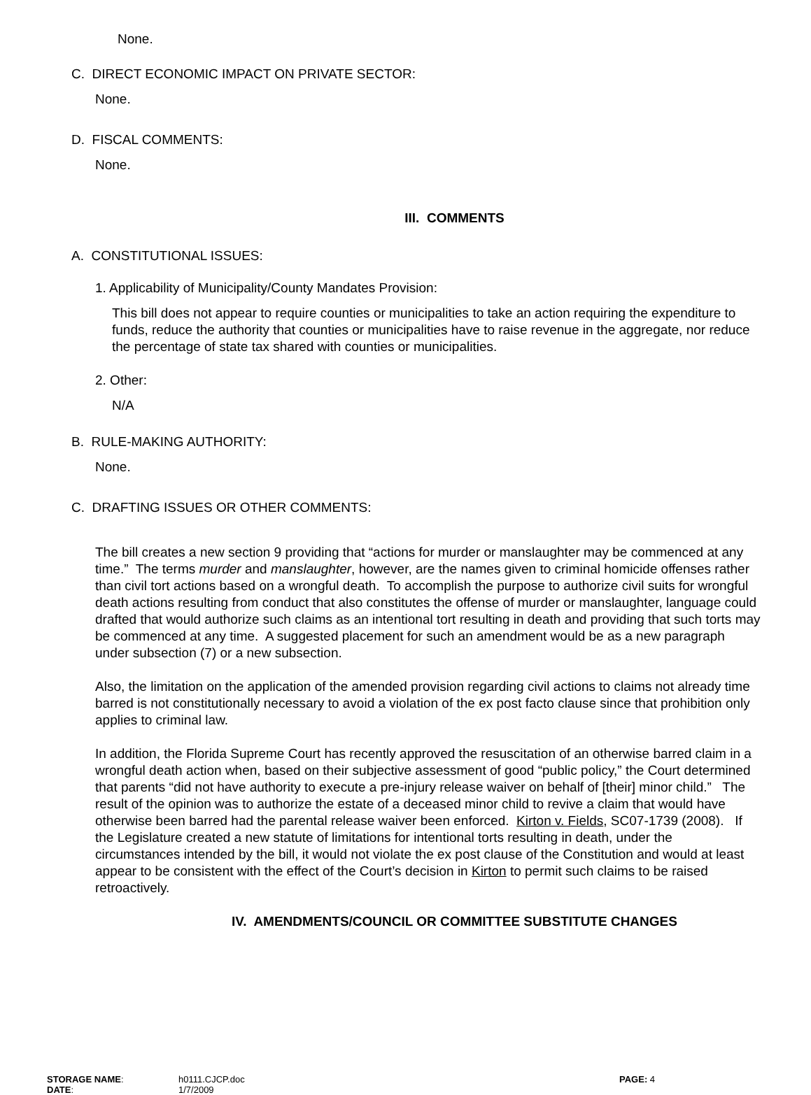None.
C. DIRECT ECONOMIC IMPACT ON PRIVATE SECTOR:
None.
D. FISCAL COMMENTS:
None.
III. COMMENTS
A. CONSTITUTIONAL ISSUES:
1. Applicability of Municipality/County Mandates Provision:
This bill does not appear to require counties or municipalities to take an action requiring the expenditure to funds, reduce the authority that counties or municipalities have to raise revenue in the aggregate, nor reduce the percentage of state tax shared with counties or municipalities.
2. Other:
N/A
B. RULE-MAKING AUTHORITY:
None.
C. DRAFTING ISSUES OR OTHER COMMENTS:
The bill creates a new section 9 providing that “actions for murder or manslaughter may be commenced at any time.” The terms murder and manslaughter, however, are the names given to criminal homicide offenses rather than civil tort actions based on a wrongful death. To accomplish the purpose to authorize civil suits for wrongful death actions resulting from conduct that also constitutes the offense of murder or manslaughter, language could drafted that would authorize such claims as an intentional tort resulting in death and providing that such torts may be commenced at any time. A suggested placement for such an amendment would be as a new paragraph under subsection (7) or a new subsection.
Also, the limitation on the application of the amended provision regarding civil actions to claims not already time barred is not constitutionally necessary to avoid a violation of the ex post facto clause since that prohibition only applies to criminal law.
In addition, the Florida Supreme Court has recently approved the resuscitation of an otherwise barred claim in a wrongful death action when, based on their subjective assessment of good “public policy,” the Court determined that parents “did not have authority to execute a pre-injury release waiver on behalf of [their] minor child.” The result of the opinion was to authorize the estate of a deceased minor child to revive a claim that would have otherwise been barred had the parental release waiver been enforced. Kirton v. Fields, SC07-1739 (2008). If the Legislature created a new statute of limitations for intentional torts resulting in death, under the circumstances intended by the bill, it would not violate the ex post clause of the Constitution and would at least appear to be consistent with the effect of the Court’s decision in Kirton to permit such claims to be raised retroactively.
IV. AMENDMENTS/COUNCIL OR COMMITTEE SUBSTITUTE CHANGES
STORAGE NAME: h0111.CJCP.doc PAGE: 4
DATE: 1/7/2009